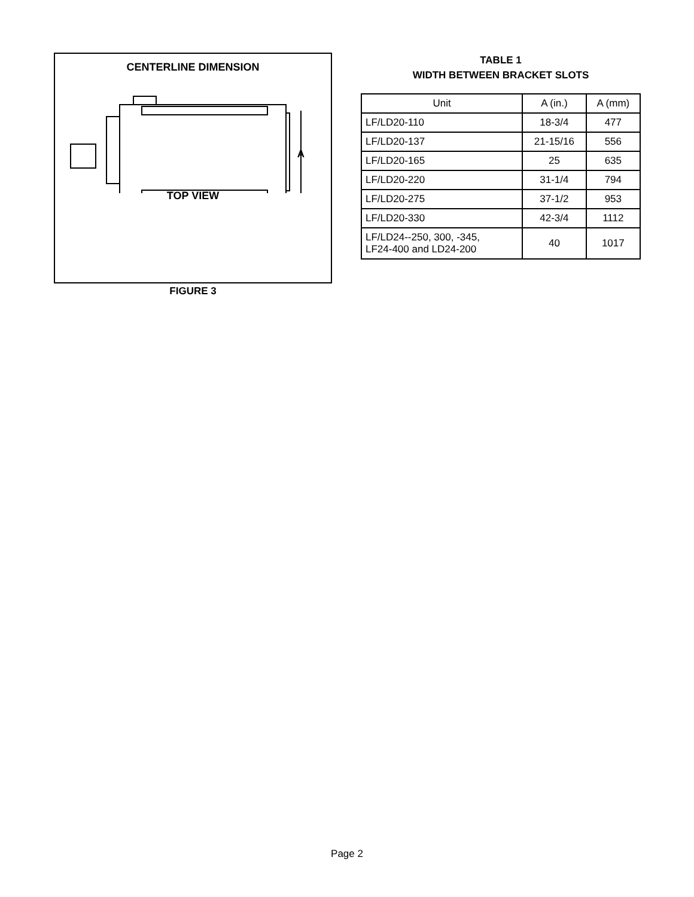CENTERLINE DIMENSION
A
TOP VIEW
FIGURE 3
TABLE 1
WIDTH BETWEEN BRACKET SLOTS
| Unit | A (in.) | A (mm) |
| --- | --- | --- |
| LF/LD20-110 | 18-3/4 | 477 |
| LF/LD20-137 | 21-15/16 | 556 |
| LF/LD20-165 | 25 | 635 |
| LF/LD20-220 | 31-1/4 | 794 |
| LF/LD20-275 | 37-1/2 | 953 |
| LF/LD20-330 | 42-3/4 | 1112 |
| LF/LD24--250, 300, -345, LF24-400 and LD24-200 | 40 | 1017 |
Page 2